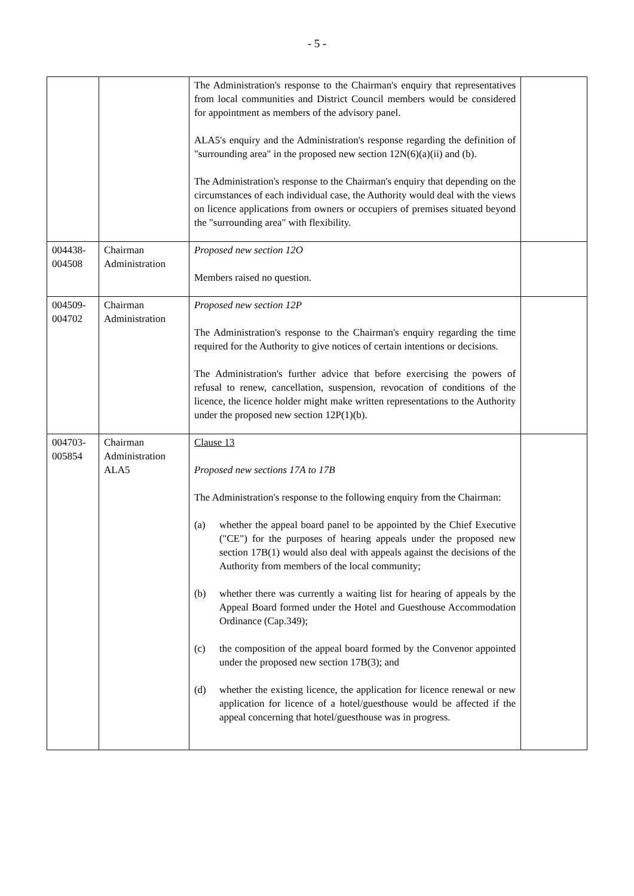- 5 -
| | | The Administration's response to the Chairman's enquiry that representatives from local communities and District Council members would be considered for appointment as members of the advisory panel. ALA5's enquiry and the Administration's response regarding the definition of "surrounding area" in the proposed new section 12N(6)(a)(ii) and (b). The Administration's response to the Chairman's enquiry that depending on the circumstances of each individual case, the Authority would deal with the views on licence applications from owners or occupiers of premises situated beyond the "surrounding area" with flexibility. | |
| 004438- 004508 | Chairman Administration | Proposed new section 12O Members raised no question. | |
| 004509- 004702 | Chairman Administration | Proposed new section 12P The Administration's response to the Chairman's enquiry regarding the time required for the Authority to give notices of certain intentions or decisions. The Administration's further advice that before exercising the powers of refusal to renew, cancellation, suspension, revocation of conditions of the licence, the licence holder might make written representations to the Authority under the proposed new section 12P(1)(b). | |
| 004703- 005854 | Chairman Administration ALA5 | Clause 13 Proposed new sections 17A to 17B The Administration's response to the following enquiry from the Chairman: (a) whether the appeal board panel to be appointed by the Chief Executive ("CE") for the purposes of hearing appeals under the proposed new section 17B(1) would also deal with appeals against the decisions of the Authority from members of the local community; (b) whether there was currently a waiting list for hearing of appeals by the Appeal Board formed under the Hotel and Guesthouse Accommodation Ordinance (Cap.349); (c) the composition of the appeal board formed by the Convenor appointed under the proposed new section 17B(3); and (d) whether the existing licence, the application for licence renewal or new application for licence of a hotel/guesthouse would be affected if the appeal concerning that hotel/guesthouse was in progress. | |